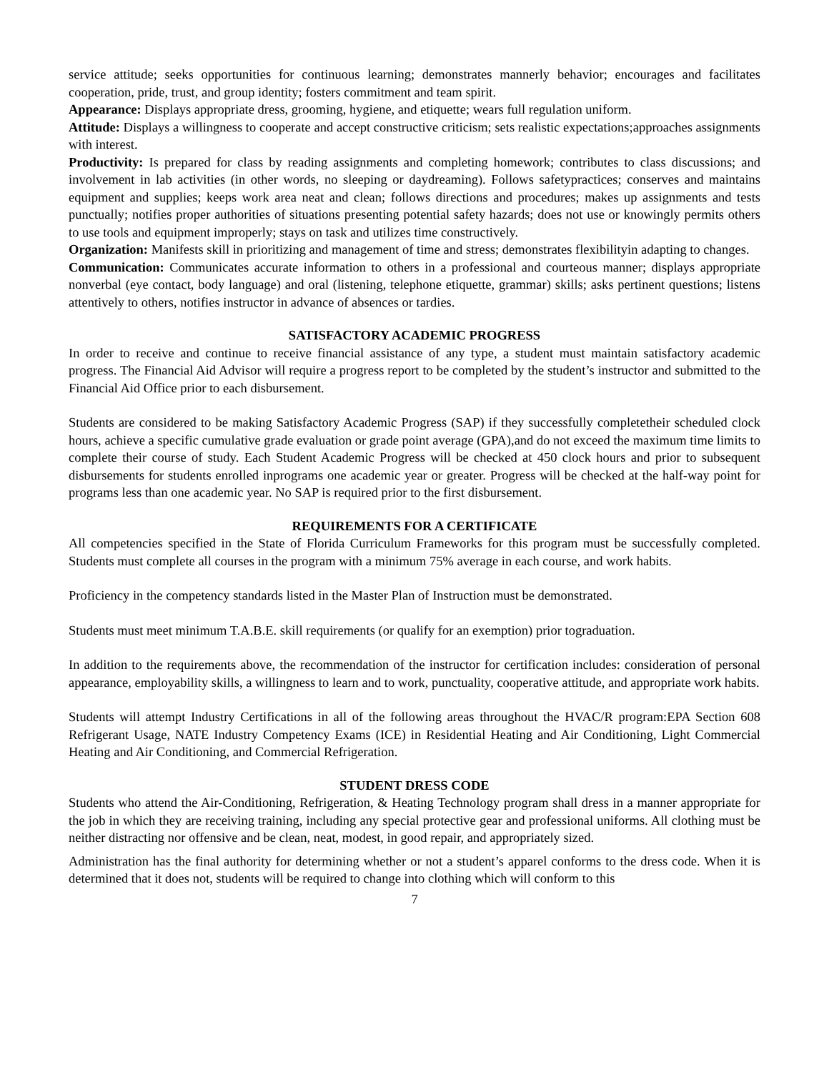service attitude; seeks opportunities for continuous learning; demonstrates mannerly behavior; encourages and facilitates cooperation, pride, trust, and group identity; fosters commitment and team spirit.
Appearance: Displays appropriate dress, grooming, hygiene, and etiquette; wears full regulation uniform.
Attitude: Displays a willingness to cooperate and accept constructive criticism; sets realistic expectations;approaches assignments with interest.
Productivity: Is prepared for class by reading assignments and completing homework; contributes to class discussions; and involvement in lab activities (in other words, no sleeping or daydreaming). Follows safetypractices; conserves and maintains equipment and supplies; keeps work area neat and clean; follows directions and procedures; makes up assignments and tests punctually; notifies proper authorities of situations presenting potential safety hazards; does not use or knowingly permits others to use tools and equipment improperly; stays on task and utilizes time constructively.
Organization: Manifests skill in prioritizing and management of time and stress; demonstrates flexibilityin adapting to changes.
Communication: Communicates accurate information to others in a professional and courteous manner; displays appropriate nonverbal (eye contact, body language) and oral (listening, telephone etiquette, grammar) skills; asks pertinent questions; listens attentively to others, notifies instructor in advance of absences or tardies.
SATISFACTORY ACADEMIC PROGRESS
In order to receive and continue to receive financial assistance of any type, a student must maintain satisfactory academic progress. The Financial Aid Advisor will require a progress report to be completed by the student’s instructor and submitted to the Financial Aid Office prior to each disbursement.
Students are considered to be making Satisfactory Academic Progress (SAP) if they successfully completetheir scheduled clock hours, achieve a specific cumulative grade evaluation or grade point average (GPA),and do not exceed the maximum time limits to complete their course of study. Each Student Academic Progress will be checked at 450 clock hours and prior to subsequent disbursements for students enrolled inprograms one academic year or greater. Progress will be checked at the half-way point for programs less than one academic year. No SAP is required prior to the first disbursement.
REQUIREMENTS FOR A CERTIFICATE
All competencies specified in the State of Florida Curriculum Frameworks for this program must be successfully completed. Students must complete all courses in the program with a minimum 75% average in each course, and work habits.
Proficiency in the competency standards listed in the Master Plan of Instruction must be demonstrated.
Students must meet minimum T.A.B.E. skill requirements (or qualify for an exemption) prior tograduation.
In addition to the requirements above, the recommendation of the instructor for certification includes: consideration of personal appearance, employability skills, a willingness to learn and to work, punctuality, cooperative attitude, and appropriate work habits.
Students will attempt Industry Certifications in all of the following areas throughout the HVAC/R program:EPA Section 608 Refrigerant Usage, NATE Industry Competency Exams (ICE) in Residential Heating and Air Conditioning, Light Commercial Heating and Air Conditioning, and Commercial Refrigeration.
STUDENT DRESS CODE
Students who attend the Air-Conditioning, Refrigeration, & Heating Technology program shall dress in a manner appropriate for the job in which they are receiving training, including any special protective gear and professional uniforms. All clothing must be neither distracting nor offensive and be clean, neat, modest, in good repair, and appropriately sized.
Administration has the final authority for determining whether or not a student’s apparel conforms to the dress code. When it is determined that it does not, students will be required to change into clothing which will conform to this
7